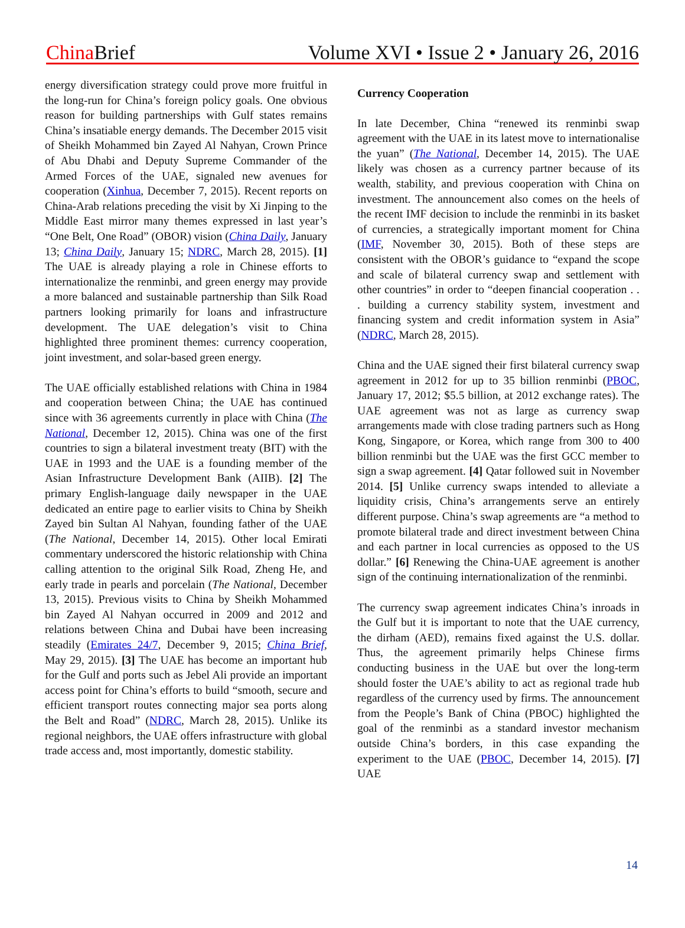China Brief
Volume XVI • Issue 2 • January 26, 2016
energy diversification strategy could prove more fruitful in the long-run for China’s foreign policy goals. One obvious reason for building partnerships with Gulf states remains China’s insatiable energy demands. The December 2015 visit of Sheikh Mohammed bin Zayed Al Nahyan, Crown Prince of Abu Dhabi and Deputy Supreme Commander of the Armed Forces of the UAE, signaled new avenues for cooperation (Xinhua, December 7, 2015). Recent reports on China-Arab relations preceding the visit by Xi Jinping to the Middle East mirror many themes expressed in last year’s “One Belt, One Road” (OBOR) vision (China Daily, January 13; China Daily, January 15; NDRC, March 28, 2015). [1] The UAE is already playing a role in Chinese efforts to internationalize the renminbi, and green energy may provide a more balanced and sustainable partnership than Silk Road partners looking primarily for loans and infrastructure development. The UAE delegation’s visit to China highlighted three prominent themes: currency cooperation, joint investment, and solar-based green energy.
The UAE officially established relations with China in 1984 and cooperation between China; the UAE has continued since with 36 agreements currently in place with China (The National, December 12, 2015). China was one of the first countries to sign a bilateral investment treaty (BIT) with the UAE in 1993 and the UAE is a founding member of the Asian Infrastructure Development Bank (AIIB). [2] The primary English-language daily newspaper in the UAE dedicated an entire page to earlier visits to China by Sheikh Zayed bin Sultan Al Nahyan, founding father of the UAE (The National, December 14, 2015). Other local Emirati commentary underscored the historic relationship with China calling attention to the original Silk Road, Zheng He, and early trade in pearls and porcelain (The National, December 13, 2015). Previous visits to China by Sheikh Mohammed bin Zayed Al Nahyan occurred in 2009 and 2012 and relations between China and Dubai have been increasing steadily (Emirates 24/7, December 9, 2015; China Brief, May 29, 2015). [3] The UAE has become an important hub for the Gulf and ports such as Jebel Ali provide an important access point for China’s efforts to build “smooth, secure and efficient transport routes connecting major sea ports along the Belt and Road” (NDRC, March 28, 2015). Unlike its regional neighbors, the UAE offers infrastructure with global trade access and, most importantly, domestic stability.
Currency Cooperation
In late December, China “renewed its renminbi swap agreement with the UAE in its latest move to internationalise the yuan” (The National, December 14, 2015). The UAE likely was chosen as a currency partner because of its wealth, stability, and previous cooperation with China on investment. The announcement also comes on the heels of the recent IMF decision to include the renminbi in its basket of currencies, a strategically important moment for China (IMF, November 30, 2015). Both of these steps are consistent with the OBOR’s guidance to “expand the scope and scale of bilateral currency swap and settlement with other countries” in order to “deepen financial cooperation . . . building a currency stability system, investment and financing system and credit information system in Asia” (NDRC, March 28, 2015).
China and the UAE signed their first bilateral currency swap agreement in 2012 for up to 35 billion renminbi (PBOC, January 17, 2012; $5.5 billion, at 2012 exchange rates). The UAE agreement was not as large as currency swap arrangements made with close trading partners such as Hong Kong, Singapore, or Korea, which range from 300 to 400 billion renminbi but the UAE was the first GCC member to sign a swap agreement. [4] Qatar followed suit in November 2014. [5] Unlike currency swaps intended to alleviate a liquidity crisis, China’s arrangements serve an entirely different purpose. China’s swap agreements are “a method to promote bilateral trade and direct investment between China and each partner in local currencies as opposed to the US dollar.” [6] Renewing the China-UAE agreement is another sign of the continuing internationalization of the renminbi.
The currency swap agreement indicates China’s inroads in the Gulf but it is important to note that the UAE currency, the dirham (AED), remains fixed against the U.S. dollar. Thus, the agreement primarily helps Chinese firms conducting business in the UAE but over the long-term should foster the UAE’s ability to act as regional trade hub regardless of the currency used by firms. The announcement from the People’s Bank of China (PBOC) highlighted the goal of the renminbi as a standard investor mechanism outside China’s borders, in this case expanding the experiment to the UAE (PBOC, December 14, 2015). [7] UAE
14